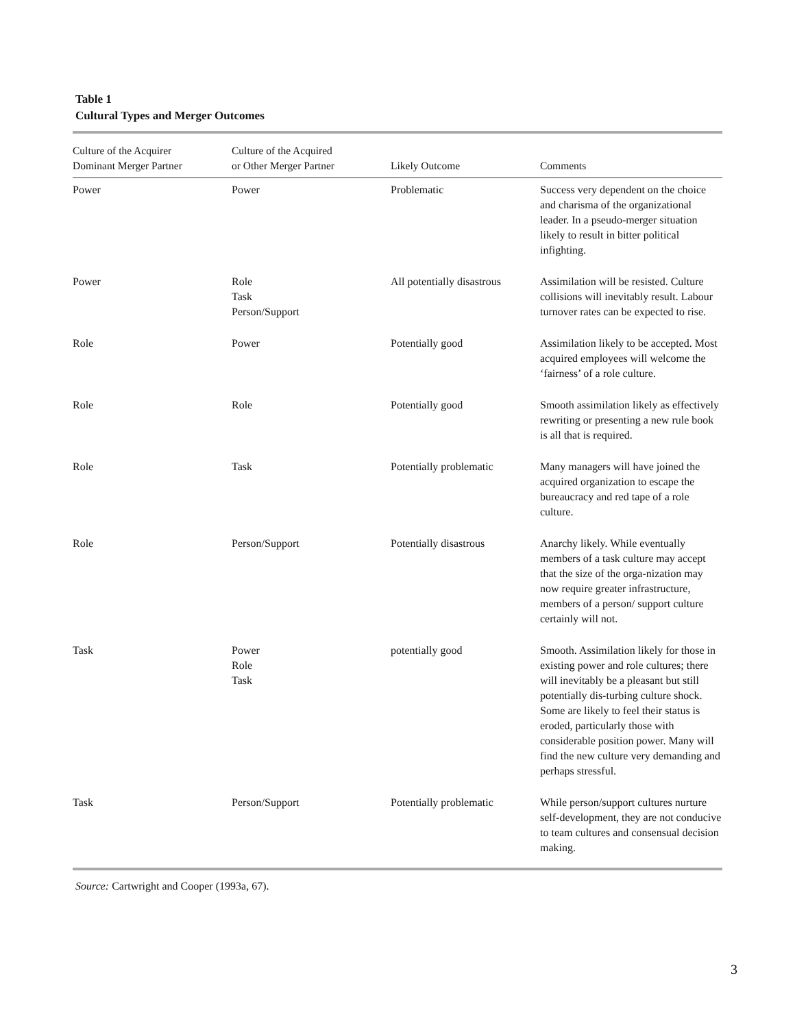Table 1
Cultural Types and Merger Outcomes
| Culture of the Acquirer Dominant Merger Partner | Culture of the Acquired or Other Merger Partner | Likely Outcome | Comments |
| --- | --- | --- | --- |
| Power | Power | Problematic | Success very dependent on the choice and charisma of the organizational leader. In a pseudo-merger situation likely to result in bitter political infighting. |
| Power | Role Task Person/Support | All potentially disastrous | Assimilation will be resisted. Culture collisions will inevitably result. Labour turnover rates can be expected to rise. |
| Role | Power | Potentially good | Assimilation likely to be accepted. Most acquired employees will welcome the ‘fairness’ of a role culture. |
| Role | Role | Potentially good | Smooth assimilation likely as effectively rewriting or presenting a new rule book is all that is required. |
| Role | Task | Potentially problematic | Many managers will have joined the acquired organization to escape the bureaucracy and red tape of a role culture. |
| Role | Person/Support | Potentially disastrous | Anarchy likely. While eventually members of a task culture may accept that the size of the orga-nization may now require greater infrastructure, members of a person/ support culture certainly will not. |
| Task | Power Role Task | potentially good | Smooth. Assimilation likely for those in existing power and role cultures; there will inevitably be a pleasant but still potentially dis-turbing culture shock. Some are likely to feel their status is eroded, particularly those with considerable position power. Many will find the new culture very demanding and perhaps stressful. |
| Task | Person/Support | Potentially problematic | While person/support cultures nurture self-development, they are not conducive to team cultures and consensual decision making. |
Source: Cartwright and Cooper (1993a, 67).
3